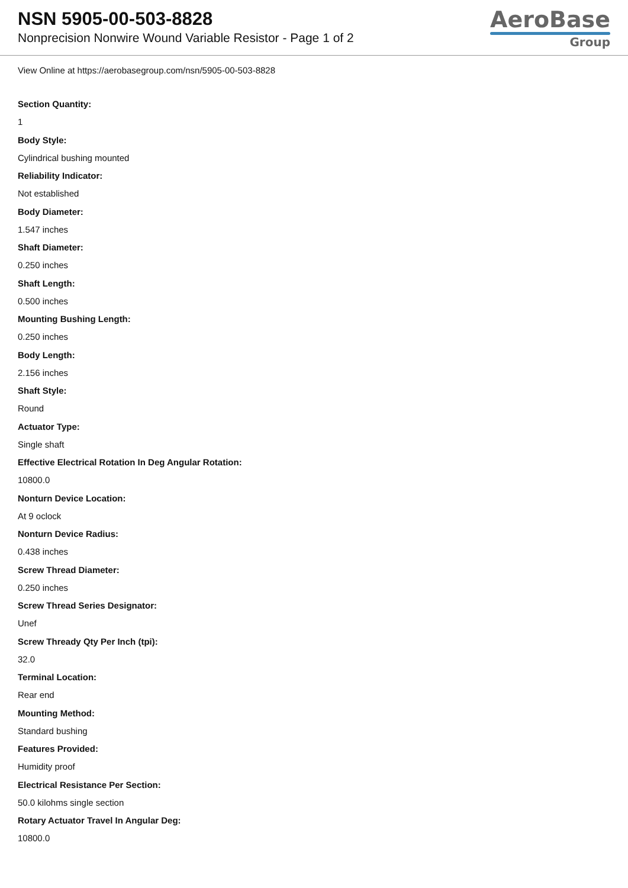NSN 5905-00-503-8828
Nonprecision Nonwire Wound Variable Resistor - Page 1 of 2
AeroBase
Group
View Online at https://aerobasegroup.com/nsn/5905-00-503-8828
Section Quantity:
1
Body Style:
Cylindrical bushing mounted
Reliability Indicator:
Not established
Body Diameter:
1.547 inches
Shaft Diameter:
0.250 inches
Shaft Length:
0.500 inches
Mounting Bushing Length:
0.250 inches
Body Length:
2.156 inches
Shaft Style:
Round
Actuator Type:
Single shaft
Effective Electrical Rotation In Deg Angular Rotation:
10800.0
Nonturn Device Location:
At 9 oclock
Nonturn Device Radius:
0.438 inches
Screw Thread Diameter:
0.250 inches
Screw Thread Series Designator:
Unef
Screw Thready Qty Per Inch (tpi):
32.0
Terminal Location:
Rear end
Mounting Method:
Standard bushing
Features Provided:
Humidity proof
Electrical Resistance Per Section:
50.0 kilohms single section
Rotary Actuator Travel In Angular Deg:
10800.0